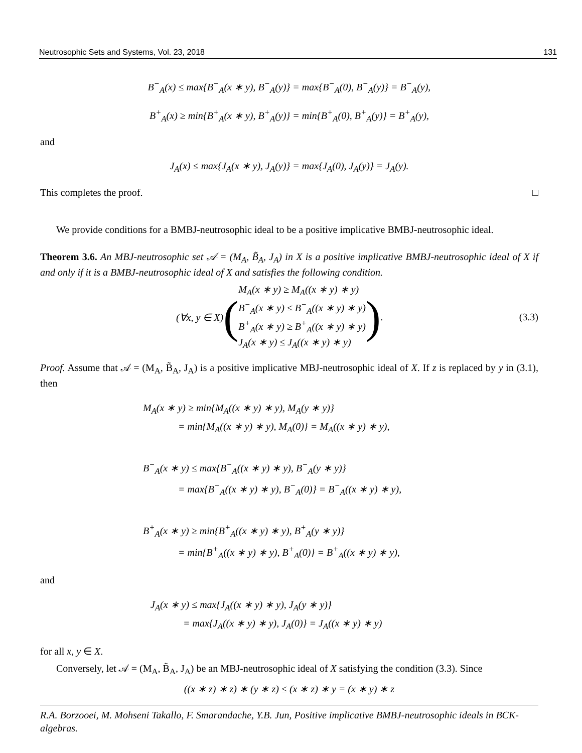Neutrosophic Sets and Systems, Vol. 23, 2018 131
B<sup>−</sup><sub>A</sub>(x) ≤ max{B<sup>−</sup><sub>A</sub>(x ∗ y), B<sup>−</sup><sub>A</sub>(y)} = max{B<sup>−</sup><sub>A</sub>(0), B<sup>−</sup><sub>A</sub>(y)} = B<sup>−</sup><sub>A</sub>(y),
B<sup>+</sup><sub>A</sub>(x) ≥ min{B<sup>+</sup><sub>A</sub>(x ∗ y), B<sup>+</sup><sub>A</sub>(y)} = min{B<sup>+</sup><sub>A</sub>(0), B<sup>+</sup><sub>A</sub>(y)} = B<sup>+</sup><sub>A</sub>(y),
and
J<sub>A</sub>(x) ≤ max{J<sub>A</sub>(x ∗ y), J<sub>A</sub>(y)} = max{J<sub>A</sub>(0), J<sub>A</sub>(y)} = J<sub>A</sub>(y).
This completes the proof. □
We provide conditions for a BMBJ-neutrosophic ideal to be a positive implicative BMBJ-neutrosophic ideal.
Theorem 3.6. An MBJ-neutrosophic set 𝒜 = (M<sub>A</sub>, B̃<sub>A</sub>, J<sub>A</sub>) in X is a positive implicative BMBJ-neutrosophic ideal of X if and only if it is a BMBJ-neutrosophic ideal of X and satisfies the following condition.
(∀x, y ∈ X) (M<sub>A</sub>(x ∗ y) ≥ M<sub>A</sub>((x ∗ y) ∗ y)
B<sup>−</sup><sub>A</sub>(x ∗ y) ≤ B<sup>−</sup><sub>A</sub>((x ∗ y) ∗ y)
B<sup>+</sup><sub>A</sub>(x ∗ y) ≥ B<sup>+</sup><sub>A</sub>((x ∗ y) ∗ y)
J<sub>A</sub>(x ∗ y) ≤ J<sub>A</sub>((x ∗ y) ∗ y)) .
(3.3)
Proof. Assume that 𝒜 = (M<sub>A</sub>, B̃<sub>A</sub>, J<sub>A</sub>) is a positive implicative MBJ-neutrosophic ideal of X. If z is replaced by y in (3.1), then
M<sub>A</sub>(x ∗ y) ≥ min{M<sub>A</sub>((x ∗ y) ∗ y), M<sub>A</sub>(y ∗ y)}
= min{M<sub>A</sub>((x ∗ y) ∗ y), M<sub>A</sub>(0)} = M<sub>A</sub>((x ∗ y) ∗ y),
B<sup>−</sup><sub>A</sub>(x ∗ y) ≤ max{B<sup>−</sup><sub>A</sub>((x ∗ y) ∗ y), B<sup>−</sup><sub>A</sub>(y ∗ y)}
= max{B<sup>−</sup><sub>A</sub>((x ∗ y) ∗ y), B<sup>−</sup><sub>A</sub>(0)} = B<sup>−</sup><sub>A</sub>((x ∗ y) ∗ y),
B<sup>+</sup><sub>A</sub>(x ∗ y) ≥ min{B<sup>+</sup><sub>A</sub>((x ∗ y) ∗ y), B<sup>+</sup><sub>A</sub>(y ∗ y)}
= min{B<sup>+</sup><sub>A</sub>((x ∗ y) ∗ y), B<sup>+</sup><sub>A</sub>(0)} = B<sup>+</sup><sub>A</sub>((x ∗ y) ∗ y),
and
J<sub>A</sub>(x ∗ y) ≤ max{J<sub>A</sub>((x ∗ y) ∗ y), J<sub>A</sub>(y ∗ y)}
= max{J<sub>A</sub>((x ∗ y) ∗ y), J<sub>A</sub>(0)} = J<sub>A</sub>((x ∗ y) ∗ y)
for all x, y ∈ X.
Conversely, let 𝒜 = (M<sub>A</sub>, B̃<sub>A</sub>, J<sub>A</sub>) be an MBJ-neutrosophic ideal of X satisfying the condition (3.3). Since
((x ∗ z) ∗ z) ∗ (y ∗ z) ≤ (x ∗ z) ∗ y = (x ∗ y) ∗ z
R.A. Borzooei, M. Mohseni Takallo, F. Smarandache, Y.B. Jun, Positive implicative BMBJ-neutrosophic ideals in BCK-algebras.